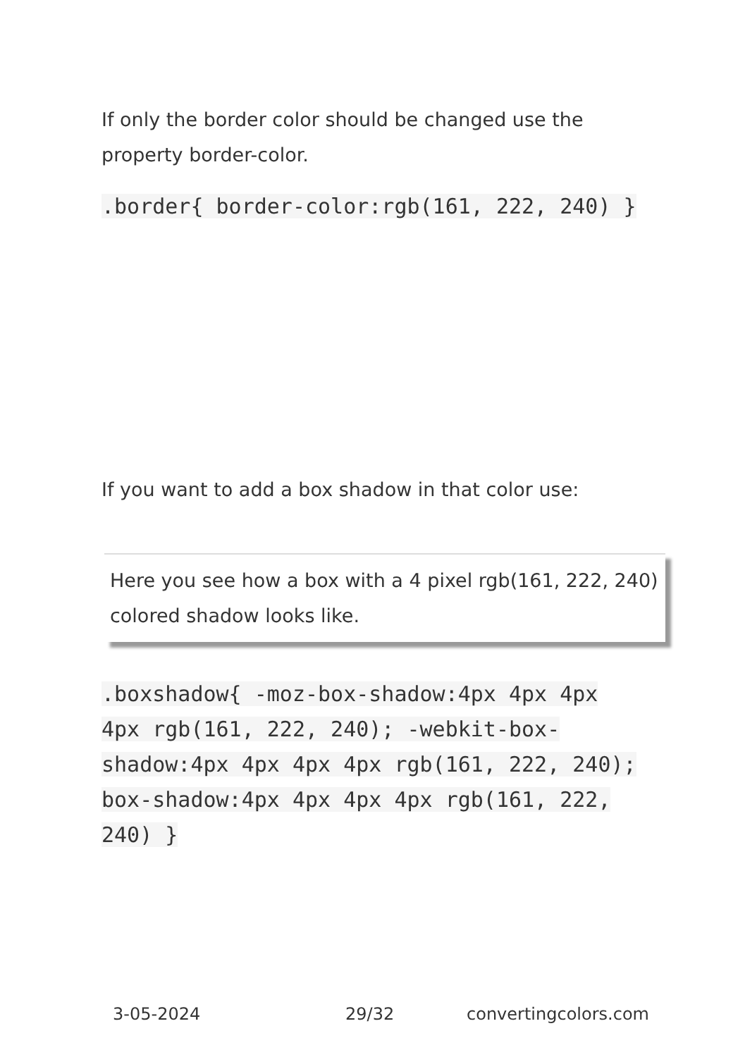If only the border color should be changed use the property border-color.
.border{ border-color:rgb(161, 222, 240) }
If you want to add a box shadow in that color use:
Here you see how a box with a 4 pixel rgb(161, 222, 240) colored shadow looks like.
.boxshadow{ -moz-box-shadow:4px 4px 4px 4px rgb(161, 222, 240); -webkit-box-shadow:4px 4px 4px 4px rgb(161, 222, 240); box-shadow:4px 4px 4px 4px rgb(161, 222, 240) }
3-05-2024 29/32 convertingcolors.com